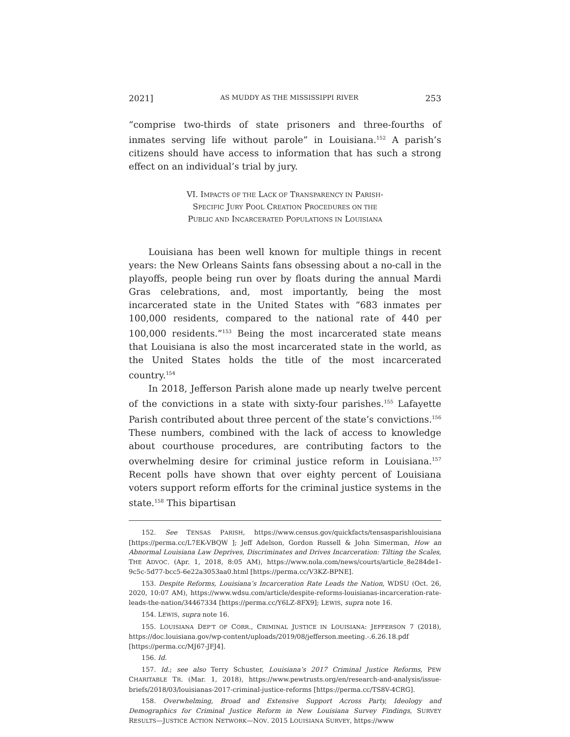2021] AS MUDDY AS THE MISSISSIPPI RIVER 253
“comprise two-thirds of state prisoners and three-fourths of inmates serving life without parole” in Louisiana.<sup>152</sup> A parish’s citizens should have access to information that has such a strong effect on an individual’s trial by jury.
VI. IMPACTS OF THE LACK OF TRANSPARENCY IN PARISH-
SPECIFIC JURY POOL CREATION PROCEDURES ON THE
PUBLIC AND INCARCERATED POPULATIONS IN LOUISIANA
Louisiana has been well known for multiple things in recent years: the New Orleans Saints fans obsessing about a no-call in the playoffs, people being run over by floats during the annual Mardi Gras celebrations, and, most importantly, being the most incarcerated state in the United States with “683 inmates per 100,000 residents, compared to the national rate of 440 per 100,000 residents.”<sup>153</sup> Being the most incarcerated state means that Louisiana is also the most incarcerated state in the world, as the United States holds the title of the most incarcerated country.<sup>154</sup>
In 2018, Jefferson Parish alone made up nearly twelve percent of the convictions in a state with sixty-four parishes.<sup>155</sup> Lafayette Parish contributed about three percent of the state’s convictions.<sup>156</sup> These numbers, combined with the lack of access to knowledge about courthouse procedures, are contributing factors to the overwhelming desire for criminal justice reform in Louisiana.<sup>157</sup> Recent polls have shown that over eighty percent of Louisiana voters support reform efforts for the criminal justice systems in the state.<sup>158</sup> This bipartisan
152. See TENSAS PARISH, https://www.census.gov/quickfacts/tensasparishlouisiana [https://perma.cc/L7EK-VBQW ]; Jeff Adelson, Gordon Russell & John Simerman, How an Abnormal Louisiana Law Deprives, Discriminates and Drives Incarceration: Tilting the Scales, THE ADVOC. (Apr. 1, 2018, 8:05 AM), https://www.nola.com/news/courts/article_8e284de1-9c5c-5d77-bcc5-6e22a3053aa0.html [https://perma.cc/V3KZ-BPNE].
153. Despite Reforms, Louisiana’s Incarceration Rate Leads the Nation, WDSU (Oct. 26, 2020, 10:07 AM), https://www.wdsu.com/article/despite-reforms-louisianas-incarceration-rate-leads-the-nation/34467334 [https://perma.cc/Y6LZ-8FX9]; LEWIS, supra note 16.
154. LEWIS, supra note 16.
155. LOUISIANA DEP’T OF CORR., CRIMINAL JUSTICE IN LOUISIANA: JEFFERSON 7 (2018), https://doc.louisiana.gov/wp-content/uploads/2019/08/jefferson.meeting.-.6.26.18.pdf [https://perma.cc/MJ67-JFJ4].
156. Id.
157. Id.; see also Terry Schuster, Louisiana’s 2017 Criminal Justice Reforms, PEW CHARITABLE TR. (Mar. 1, 2018), https://www.pewtrusts.org/en/research-and-analysis/issue-briefs/2018/03/louisianas-2017-criminal-justice-reforms [https://perma.cc/TS8V-4CRG].
158. Overwhelming, Broad and Extensive Support Across Party, Ideology and Demographics for Criminal Justice Reform in New Louisiana Survey Findings, SURVEY RESULTS—JUSTICE ACTION NETWORK—NOV. 2015 LOUISIANA SURVEY, https://www